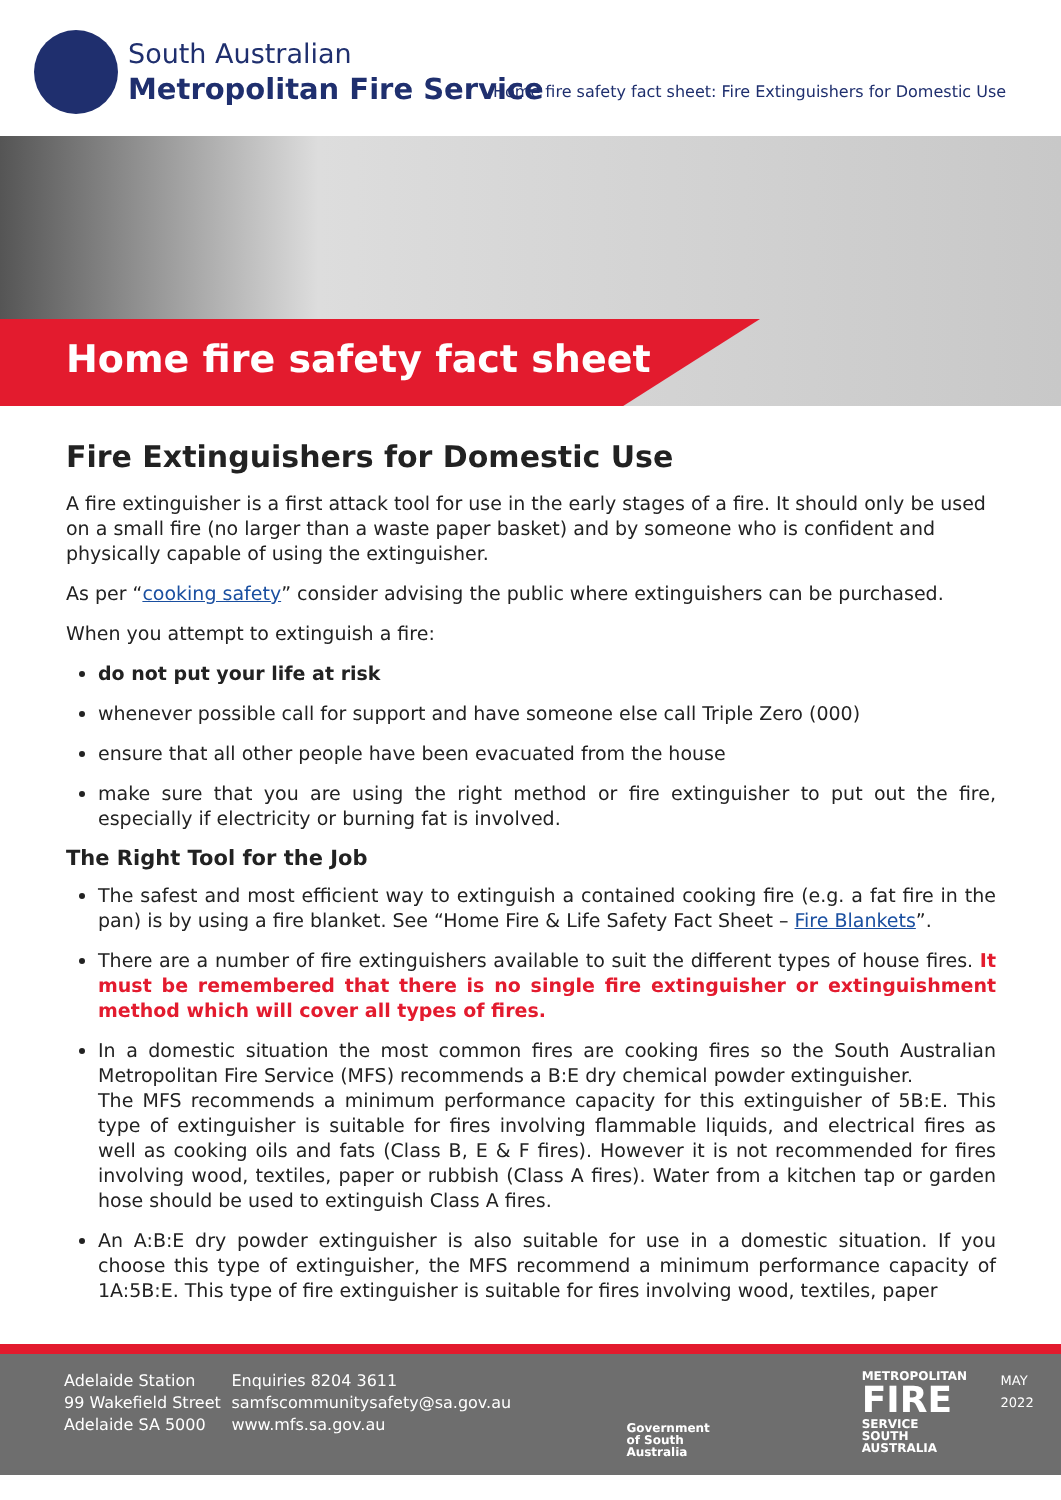South Australian
Metropolitan Fire Service
Home fire safety fact sheet: Fire Extinguishers for Domestic Use
Home fire safety fact sheet
Fire Extinguishers for Domestic Use
A fire extinguisher is a first attack tool for use in the early stages of a fire. It should only be used on a small fire (no larger than a waste paper basket) and by someone who is confident and physically capable of using the extinguisher.
As per “cooking safety” consider advising the public where extinguishers can be purchased.
When you attempt to extinguish a fire:
do not put your life at risk
whenever possible call for support and have someone else call Triple Zero (000)
ensure that all other people have been evacuated from the house
make sure that you are using the right method or fire extinguisher to put out the fire, especially if electricity or burning fat is involved.
The Right Tool for the Job
The safest and most efficient way to extinguish a contained cooking fire (e.g. a fat fire in the pan) is by using a fire blanket. See “Home Fire & Life Safety Fact Sheet – Fire Blankets”.
There are a number of fire extinguishers available to suit the different types of house fires. It must be remembered that there is no single fire extinguisher or extinguishment method which will cover all types of fires.
In a domestic situation the most common fires are cooking fires so the South Australian Metropolitan Fire Service (MFS) recommends a B:E dry chemical powder extinguisher.
The MFS recommends a minimum performance capacity for this extinguisher of 5B:E. This type of extinguisher is suitable for fires involving flammable liquids, and electrical fires as well as cooking oils and fats (Class B, E & F fires). However it is not recommended for fires involving wood, textiles, paper or rubbish (Class A fires). Water from a kitchen tap or garden hose should be used to extinguish Class A fires.
An A:B:E dry powder extinguisher is also suitable for use in a domestic situation. If you choose this type of extinguisher, the MFS recommend a minimum performance capacity of 1A:5B:E. This type of fire extinguisher is suitable for fires involving wood, textiles, paper
Adelaide Station
99 Wakefield Street
Adelaide SA 5000
Enquiries 8204 3611
samfscommunitysafety@sa.gov.au
www.mfs.sa.gov.au
Government
of South Australia
METROPOLITAN
FIRE
SERVICE
SOUTH AUSTRALIA
MAY 2022